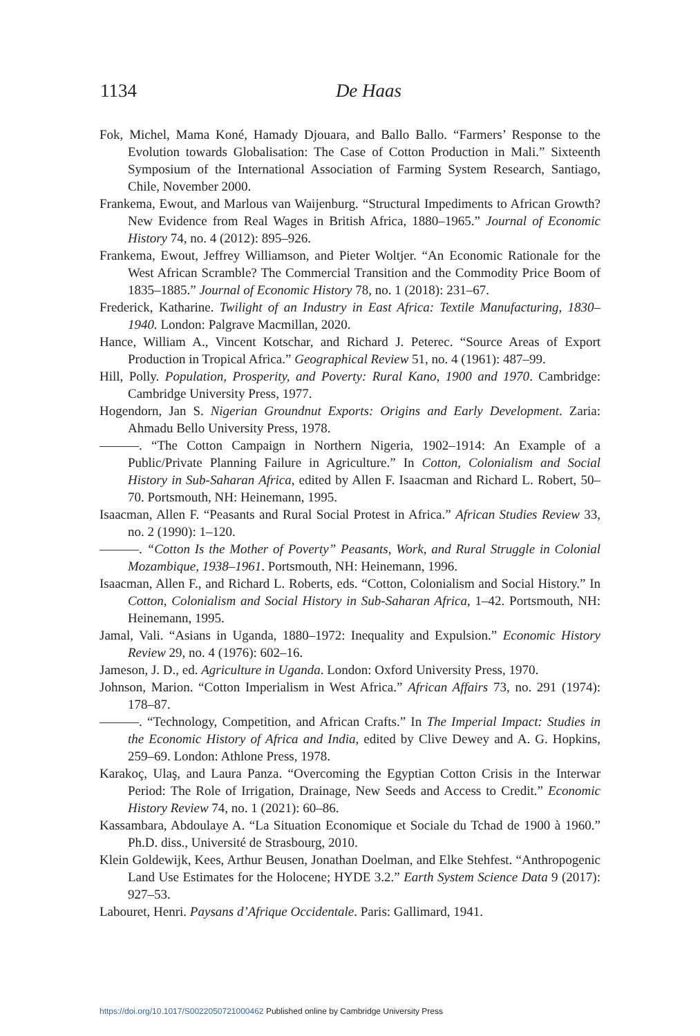1134
De Haas
Fok, Michel, Mama Koné, Hamady Djouara, and Ballo Ballo. “Farmers’ Response to the Evolution towards Globalisation: The Case of Cotton Production in Mali.” Sixteenth Symposium of the International Association of Farming System Research, Santiago, Chile, November 2000.
Frankema, Ewout, and Marlous van Waijenburg. “Structural Impediments to African Growth? New Evidence from Real Wages in British Africa, 1880–1965.” Journal of Economic History 74, no. 4 (2012): 895–926.
Frankema, Ewout, Jeffrey Williamson, and Pieter Woltjer. “An Economic Rationale for the West African Scramble? The Commercial Transition and the Commodity Price Boom of 1835–1885.” Journal of Economic History 78, no. 1 (2018): 231–67.
Frederick, Katharine. Twilight of an Industry in East Africa: Textile Manufacturing, 1830–1940. London: Palgrave Macmillan, 2020.
Hance, William A., Vincent Kotschar, and Richard J. Peterec. “Source Areas of Export Production in Tropical Africa.” Geographical Review 51, no. 4 (1961): 487–99.
Hill, Polly. Population, Prosperity, and Poverty: Rural Kano, 1900 and 1970. Cambridge: Cambridge University Press, 1977.
Hogendorn, Jan S. Nigerian Groundnut Exports: Origins and Early Development. Zaria: Ahmadu Bello University Press, 1978.
———. “The Cotton Campaign in Northern Nigeria, 1902–1914: An Example of a Public/Private Planning Failure in Agriculture.” In Cotton, Colonialism and Social History in Sub-Saharan Africa, edited by Allen F. Isaacman and Richard L. Robert, 50–70. Portsmouth, NH: Heinemann, 1995.
Isaacman, Allen F. “Peasants and Rural Social Protest in Africa.” African Studies Review 33, no. 2 (1990): 1–120.
———. “Cotton Is the Mother of Poverty” Peasants, Work, and Rural Struggle in Colonial Mozambique, 1938–1961. Portsmouth, NH: Heinemann, 1996.
Isaacman, Allen F., and Richard L. Roberts, eds. “Cotton, Colonialism and Social History.” In Cotton, Colonialism and Social History in Sub-Saharan Africa, 1–42. Portsmouth, NH: Heinemann, 1995.
Jamal, Vali. “Asians in Uganda, 1880–1972: Inequality and Expulsion.” Economic History Review 29, no. 4 (1976): 602–16.
Jameson, J. D., ed. Agriculture in Uganda. London: Oxford University Press, 1970.
Johnson, Marion. “Cotton Imperialism in West Africa.” African Affairs 73, no. 291 (1974): 178–87.
———. “Technology, Competition, and African Crafts.” In The Imperial Impact: Studies in the Economic History of Africa and India, edited by Clive Dewey and A. G. Hopkins, 259–69. London: Athlone Press, 1978.
Karakoç, Ulaş, and Laura Panza. “Overcoming the Egyptian Cotton Crisis in the Interwar Period: The Role of Irrigation, Drainage, New Seeds and Access to Credit.” Economic History Review 74, no. 1 (2021): 60–86.
Kassambara, Abdoulaye A. “La Situation Economique et Sociale du Tchad de 1900 à 1960.” Ph.D. diss., Université de Strasbourg, 2010.
Klein Goldewijk, Kees, Arthur Beusen, Jonathan Doelman, and Elke Stehfest. “Anthropogenic Land Use Estimates for the Holocene; HYDE 3.2.” Earth System Science Data 9 (2017): 927–53.
Labouret, Henri. Paysans d’Afrique Occidentale. Paris: Gallimard, 1941.
https://doi.org/10.1017/S0022050721000462 Published online by Cambridge University Press